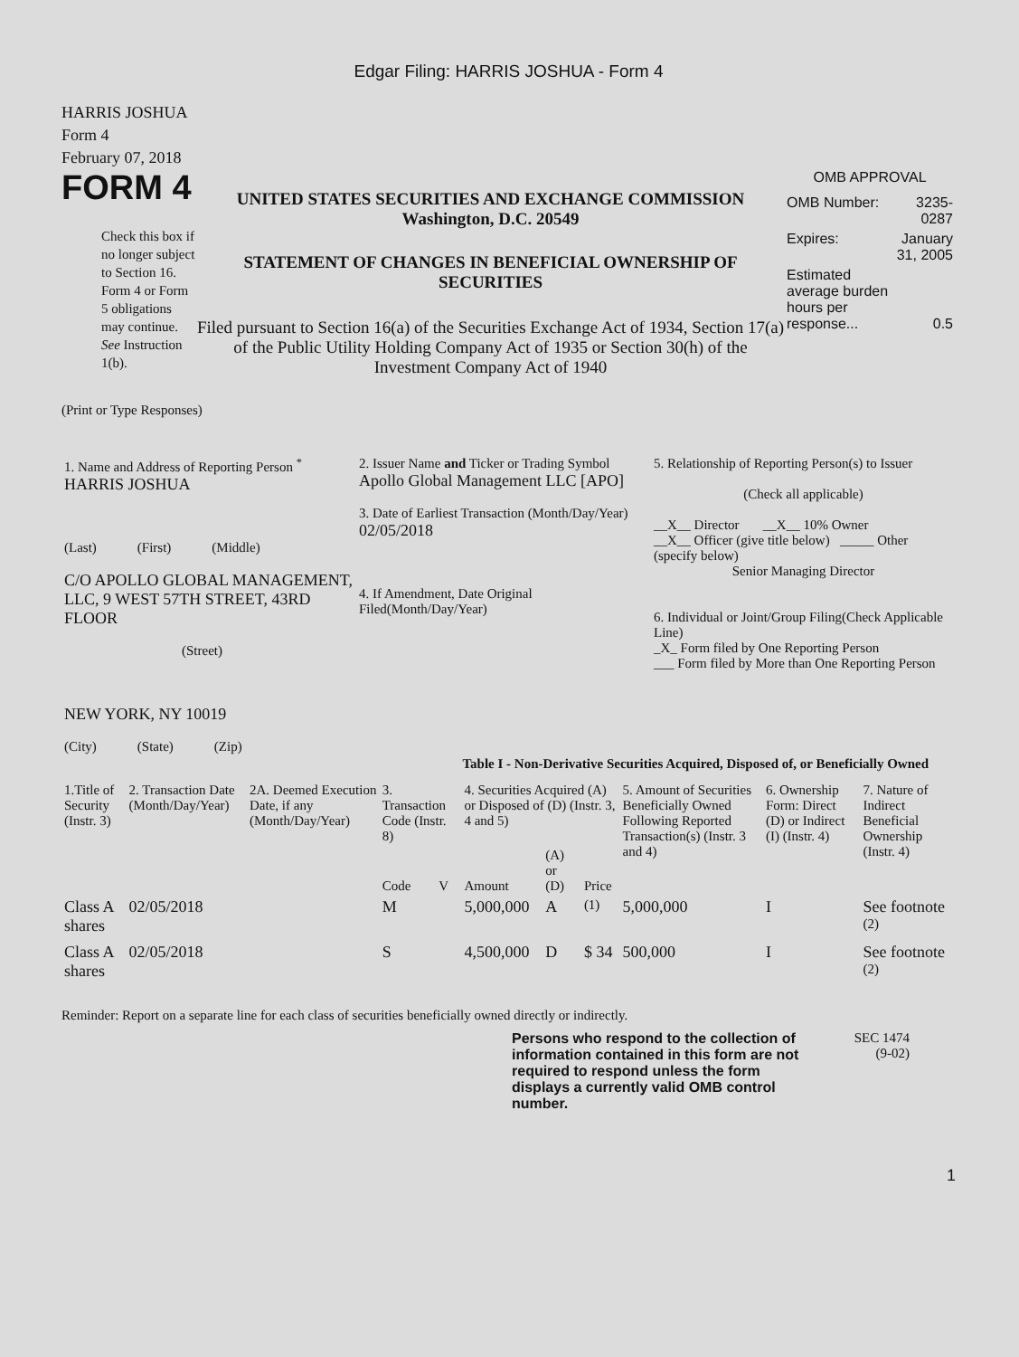Edgar Filing: HARRIS JOSHUA - Form 4
HARRIS JOSHUA
Form 4
February 07, 2018
FORM 4
Check this box if no longer subject to Section 16. Form 4 or Form 5 obligations may continue. See Instruction 1(b).
UNITED STATES SECURITIES AND EXCHANGE COMMISSION
Washington, D.C. 20549
STATEMENT OF CHANGES IN BENEFICIAL OWNERSHIP OF SECURITIES
Filed pursuant to Section 16(a) of the Securities Exchange Act of 1934, Section 17(a) of the Public Utility Holding Company Act of 1935 or Section 30(h) of the Investment Company Act of 1940
OMB APPROVAL
| OMB Number: | 3235-0287 |
| Expires: | January 31, 2005 |
| Estimated average burden hours per response... | 0.5 |
(Print or Type Responses)
| 1. Name and Address of Reporting Person <sup>*</sup> HARRIS JOSHUA (Last) (First) (Middle) C/O APOLLO GLOBAL MANAGEMENT, LLC, 9 WEST 57TH STREET, 43RD FLOOR (Street) NEW YORK, NY 10019 (City) (State) (Zip) | 2. Issuer Name and Ticker or Trading Symbol Apollo Global Management LLC [APO] 3. Date of Earliest Transaction (Month/Day/Year) 02/05/2018 4. If Amendment, Date Original Filed(Month/Day/Year) | 5. Relationship of Reporting Person(s) to Issuer (Check all applicable) __X__ Director __X__ 10% Owner __X__ Officer (give title below) _____ Other (specify below) Senior Managing Director 6. Individual or Joint/Group Filing(Check Applicable Line) _X_ Form filed by One Reporting Person ___ Form filed by More than One Reporting Person |
Table I - Non-Derivative Securities Acquired, Disposed of, or Beneficially Owned
| 1.Title of Security (Instr. 3) | 2. Transaction Date (Month/Day/Year) | 2A. Deemed Execution Date, if any (Month/Day/Year) | 3. Transaction Code (Instr. 8) | | 4. Securities Acquired (A) or Disposed of (D) (Instr. 3, 4 and 5) | | | 5. Amount of Securities Beneficially Owned Following Reported Transaction(s) (Instr. 3 and 4) | 6. Ownership Form: Direct (D) or Indirect (I) (Instr. 4) | 7. Nature of Indirect Beneficial Ownership (Instr. 4) |
| --- | --- | --- | --- | --- | --- | --- | --- | --- | --- | --- |
| | | | Code | V | Amount | (A) or (D) | Price | | | |
| Class A shares | 02/05/2018 | | M | | 5,000,000 | A | <sup>(1)</sup> | 5,000,000 | I | See footnote <sup>(2)</sup> |
| Class A shares | 02/05/2018 | | S | | 4,500,000 | D | $ 34 | 500,000 | I | See footnote <sup>(2)</sup> |
Reminder: Report on a separate line for each class of securities beneficially owned directly or indirectly.
Persons who respond to the collection of information contained in this form are not required to respond unless the form displays a currently valid OMB control number.
SEC 1474
(9-02)
1